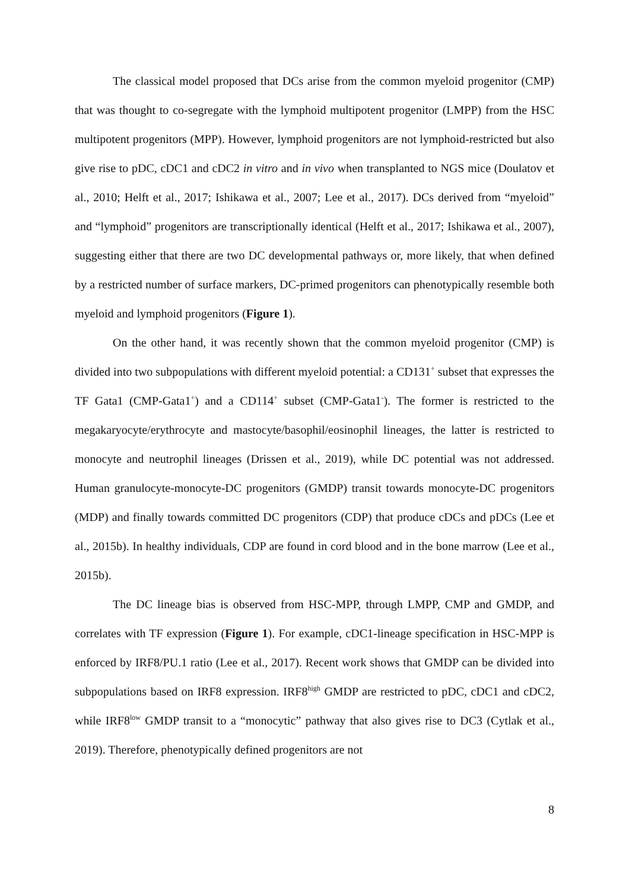The classical model proposed that DCs arise from the common myeloid progenitor (CMP) that was thought to co-segregate with the lymphoid multipotent progenitor (LMPP) from the HSC multipotent progenitors (MPP). However, lymphoid progenitors are not lymphoid-restricted but also give rise to pDC, cDC1 and cDC2 in vitro and in vivo when transplanted to NGS mice (Doulatov et al., 2010; Helft et al., 2017; Ishikawa et al., 2007; Lee et al., 2017). DCs derived from “myeloid” and “lymphoid” progenitors are transcriptionally identical (Helft et al., 2017; Ishikawa et al., 2007), suggesting either that there are two DC developmental pathways or, more likely, that when defined by a restricted number of surface markers, DC-primed progenitors can phenotypically resemble both myeloid and lymphoid progenitors (Figure 1).
On the other hand, it was recently shown that the common myeloid progenitor (CMP) is divided into two subpopulations with different myeloid potential: a CD131<sup>+</sup> subset that expresses the TF Gata1 (CMP-Gata1<sup>+</sup>) and a CD114<sup>+</sup> subset (CMP-Gata1<sup>-</sup>). The former is restricted to the megakaryocyte/erythrocyte and mastocyte/basophil/eosinophil lineages, the latter is restricted to monocyte and neutrophil lineages (Drissen et al., 2019), while DC potential was not addressed. Human granulocyte-monocyte-DC progenitors (GMDP) transit towards monocyte-DC progenitors (MDP) and finally towards committed DC progenitors (CDP) that produce cDCs and pDCs (Lee et al., 2015b). In healthy individuals, CDP are found in cord blood and in the bone marrow (Lee et al., 2015b).
The DC lineage bias is observed from HSC-MPP, through LMPP, CMP and GMDP, and correlates with TF expression (Figure 1). For example, cDC1-lineage specification in HSC-MPP is enforced by IRF8/PU.1 ratio (Lee et al., 2017). Recent work shows that GMDP can be divided into subpopulations based on IRF8 expression. IRF8<sup>high</sup> GMDP are restricted to pDC, cDC1 and cDC2, while IRF8<sup>low</sup> GMDP transit to a “monocytic” pathway that also gives rise to DC3 (Cytlak et al., 2019). Therefore, phenotypically defined progenitors are not
8